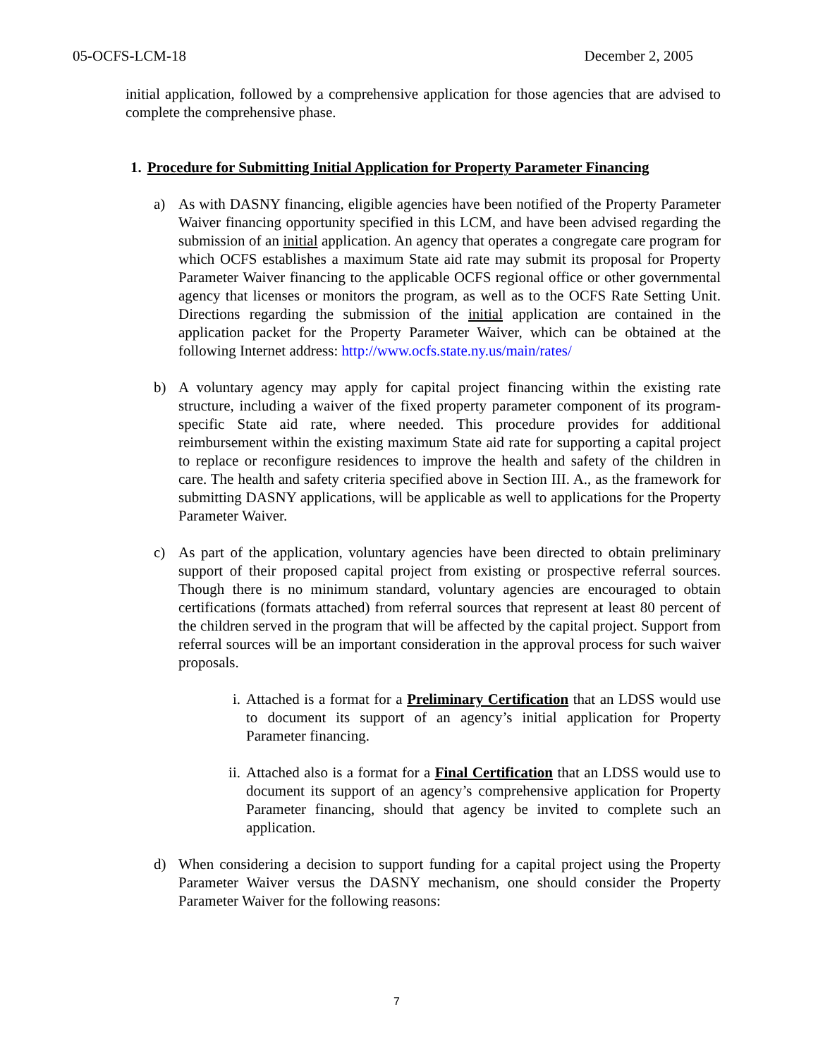05-OCFS-LCM-18 December 2, 2005
initial application, followed by a comprehensive application for those agencies that are advised to complete the comprehensive phase.
1. Procedure for Submitting Initial Application for Property Parameter Financing
a) As with DASNY financing, eligible agencies have been notified of the Property Parameter Waiver financing opportunity specified in this LCM, and have been advised regarding the submission of an initial application. An agency that operates a congregate care program for which OCFS establishes a maximum State aid rate may submit its proposal for Property Parameter Waiver financing to the applicable OCFS regional office or other governmental agency that licenses or monitors the program, as well as to the OCFS Rate Setting Unit. Directions regarding the submission of the initial application are contained in the application packet for the Property Parameter Waiver, which can be obtained at the following Internet address: http://www.ocfs.state.ny.us/main/rates/
b) A voluntary agency may apply for capital project financing within the existing rate structure, including a waiver of the fixed property parameter component of its program-specific State aid rate, where needed. This procedure provides for additional reimbursement within the existing maximum State aid rate for supporting a capital project to replace or reconfigure residences to improve the health and safety of the children in care. The health and safety criteria specified above in Section III. A., as the framework for submitting DASNY applications, will be applicable as well to applications for the Property Parameter Waiver.
c) As part of the application, voluntary agencies have been directed to obtain preliminary support of their proposed capital project from existing or prospective referral sources. Though there is no minimum standard, voluntary agencies are encouraged to obtain certifications (formats attached) from referral sources that represent at least 80 percent of the children served in the program that will be affected by the capital project. Support from referral sources will be an important consideration in the approval process for such waiver proposals.
i. Attached is a format for a Preliminary Certification that an LDSS would use to document its support of an agency’s initial application for Property Parameter financing.
ii. Attached also is a format for a Final Certification that an LDSS would use to document its support of an agency’s comprehensive application for Property Parameter financing, should that agency be invited to complete such an application.
d) When considering a decision to support funding for a capital project using the Property Parameter Waiver versus the DASNY mechanism, one should consider the Property Parameter Waiver for the following reasons:
7